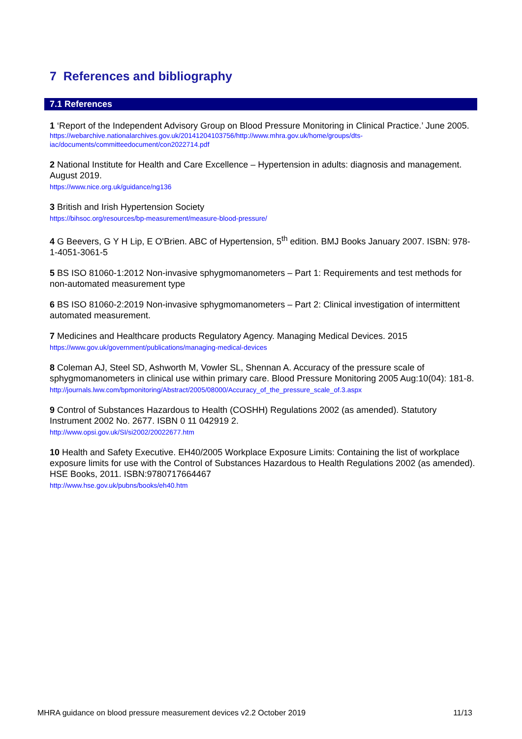7 References and bibliography
7.1 References
1 ‘Report of the Independent Advisory Group on Blood Pressure Monitoring in Clinical Practice.’ June 2005.
https://webarchive.nationalarchives.gov.uk/20141204103756/http://www.mhra.gov.uk/home/groups/dts-iac/documents/committeedocument/con2022714.pdf
2 National Institute for Health and Care Excellence – Hypertension in adults: diagnosis and management. August 2019.
https://www.nice.org.uk/guidance/ng136
3 British and Irish Hypertension Society
https://bihsoc.org/resources/bp-measurement/measure-blood-pressure/
4 G Beevers, G Y H Lip, E O'Brien. ABC of Hypertension, 5<sup>th</sup> edition. BMJ Books January 2007. ISBN: 978-1-4051-3061-5
5 BS ISO 81060-1:2012 Non-invasive sphygmomanometers – Part 1: Requirements and test methods for non-automated measurement type
6 BS ISO 81060-2:2019 Non-invasive sphygmomanometers – Part 2: Clinical investigation of intermittent automated measurement.
7 Medicines and Healthcare products Regulatory Agency. Managing Medical Devices. 2015
https://www.gov.uk/government/publications/managing-medical-devices
8 Coleman AJ, Steel SD, Ashworth M, Vowler SL, Shennan A. Accuracy of the pressure scale of sphygmomanometers in clinical use within primary care. Blood Pressure Monitoring 2005 Aug:10(04): 181-8.
http://journals.lww.com/bpmonitoring/Abstract/2005/08000/Accuracy_of_the_pressure_scale_of.3.aspx
9 Control of Substances Hazardous to Health (COSHH) Regulations 2002 (as amended). Statutory Instrument 2002 No. 2677. ISBN 0 11 042919 2.
http://www.opsi.gov.uk/SI/si2002/20022677.htm
10 Health and Safety Executive. EH40/2005 Workplace Exposure Limits: Containing the list of workplace exposure limits for use with the Control of Substances Hazardous to Health Regulations 2002 (as amended). HSE Books, 2011. ISBN:9780717664467
http://www.hse.gov.uk/pubns/books/eh40.htm
MHRA guidance on blood pressure measurement devices v2.2 October 2019 11/13